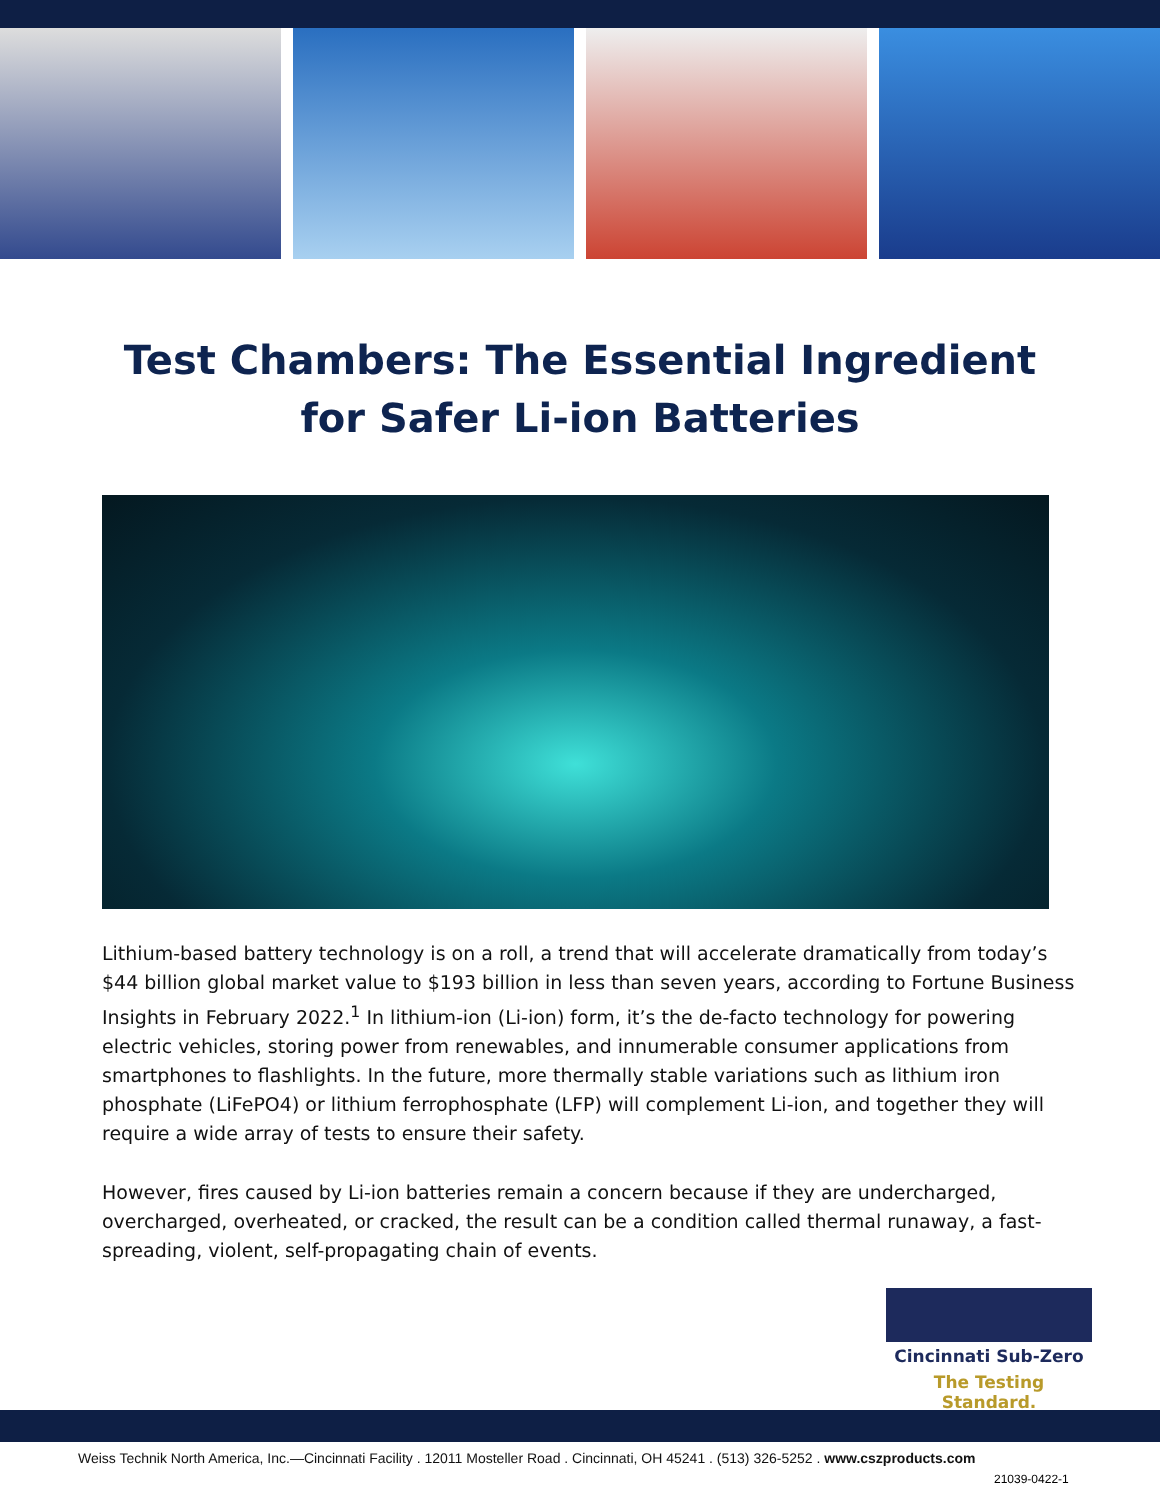Test Chambers: The Essential Ingredient
for Safer Li-ion Batteries
Lithium-based battery technology is on a roll, a trend that will accelerate dramatically from today’s $44 billion global market value to $193 billion in less than seven years, according to Fortune Business Insights in February 2022.<sup>1</sup> In lithium-ion (Li-ion) form, it’s the de-facto technology for powering electric vehicles, storing power from renewables, and innumerable consumer applications from smartphones to flashlights. In the future, more thermally stable variations such as lithium iron phosphate (LiFePO4) or lithium ferrophosphate (LFP) will complement Li-ion, and together they will require a wide array of tests to ensure their safety.
However, fires caused by Li-ion batteries remain a concern because if they are undercharged, overcharged, overheated, or cracked, the result can be a condition called thermal runaway, a fast-spreading, violent, self-propagating chain of events.
Cincinnati Sub-Zero
The Testing Standard.
Weiss Technik North America, Inc.—Cincinnati Facility . 12011 Mosteller Road . Cincinnati, OH 45241 . (513) 326-5252 . www.cszproducts.com
21039-0422-1